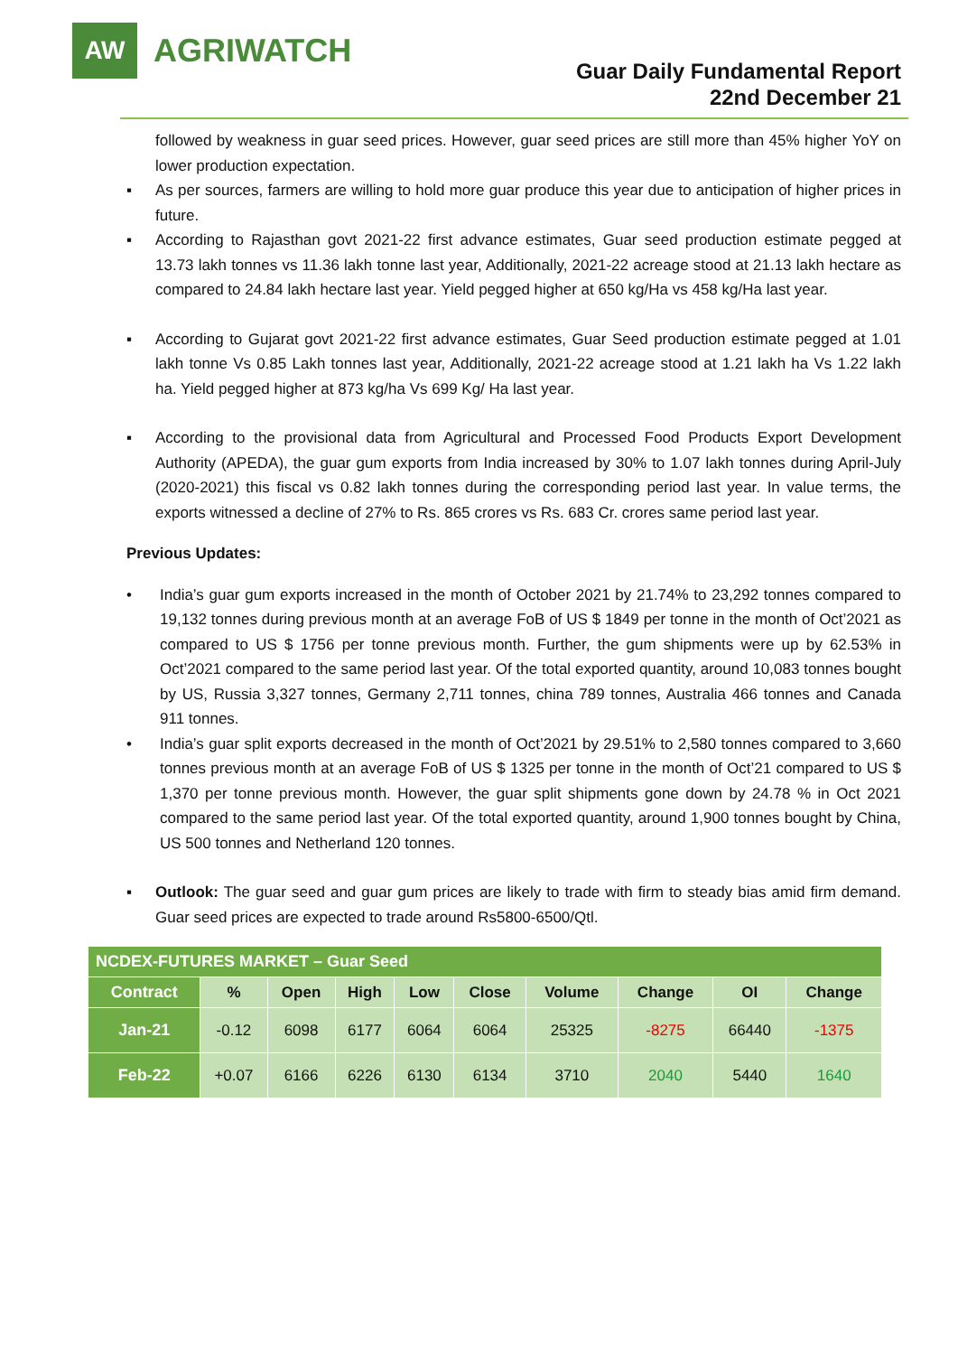AW
AGRIWATCH
Guar Daily Fundamental Report
22nd December 21
followed by weakness in guar seed prices. However, guar seed prices are still more than 45% higher YoY on lower production expectation.
▪ As per sources, farmers are willing to hold more guar produce this year due to anticipation of higher prices in future.
▪ According to Rajasthan govt 2021-22 first advance estimates, Guar seed production estimate pegged at 13.73 lakh tonnes vs 11.36 lakh tonne last year, Additionally, 2021-22 acreage stood at 21.13 lakh hectare as compared to 24.84 lakh hectare last year. Yield pegged higher at 650 kg/Ha vs 458 kg/Ha last year.
▪ According to Gujarat govt 2021-22 first advance estimates, Guar Seed production estimate pegged at 1.01 lakh tonne Vs 0.85 Lakh tonnes last year, Additionally, 2021-22 acreage stood at 1.21 lakh ha Vs 1.22 lakh ha. Yield pegged higher at 873 kg/ha Vs 699 Kg/ Ha last year.
▪ According to the provisional data from Agricultural and Processed Food Products Export Development Authority (APEDA), the guar gum exports from India increased by 30% to 1.07 lakh tonnes during April-July (2020-2021) this fiscal vs 0.82 lakh tonnes during the corresponding period last year. In value terms, the exports witnessed a decline of 27% to Rs. 865 crores vs Rs. 683 Cr. crores same period last year.
Previous Updates:
• India’s guar gum exports increased in the month of October 2021 by 21.74% to 23,292 tonnes compared to 19,132 tonnes during previous month at an average FoB of US $ 1849 per tonne in the month of Oct’2021 as compared to US $ 1756 per tonne previous month. Further, the gum shipments were up by 62.53% in Oct’2021 compared to the same period last year. Of the total exported quantity, around 10,083 tonnes bought by US, Russia 3,327 tonnes, Germany 2,711 tonnes, china 789 tonnes, Australia 466 tonnes and Canada 911 tonnes.
• India’s guar split exports decreased in the month of Oct’2021 by 29.51% to 2,580 tonnes compared to 3,660 tonnes previous month at an average FoB of US $ 1325 per tonne in the month of Oct’21 compared to US $ 1,370 per tonne previous month. However, the guar split shipments gone down by 24.78 % in Oct 2021 compared to the same period last year. Of the total exported quantity, around 1,900 tonnes bought by China, US 500 tonnes and Netherland 120 tonnes.
▪ Outlook: The guar seed and guar gum prices are likely to trade with firm to steady bias amid firm demand. Guar seed prices are expected to trade around Rs5800-6500/Qtl.
| NCDEX-FUTURES MARKET – Guar Seed | | | | | | | | | |
| --- | --- | --- | --- | --- | --- | --- | --- | --- | --- |
| Contract | % | Open | High | Low | Close | Volume | Change | OI | Change |
| Jan-21 | -0.12 | 6098 | 6177 | 6064 | 6064 | 25325 | -8275 | 66440 | -1375 |
| Feb-22 | +0.07 | 6166 | 6226 | 6130 | 6134 | 3710 | 2040 | 5440 | 1640 |